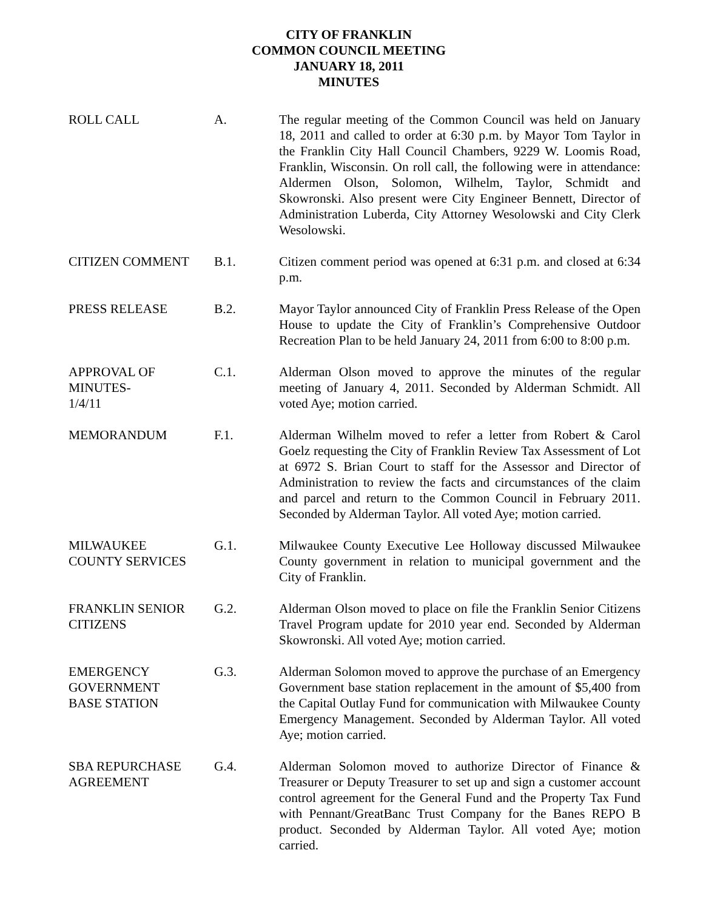CITY OF FRANKLIN
COMMON COUNCIL MEETING
JANUARY 18, 2011
MINUTES
ROLL CALL A. The regular meeting of the Common Council was held on January 18, 2011 and called to order at 6:30 p.m. by Mayor Tom Taylor in the Franklin City Hall Council Chambers, 9229 W. Loomis Road, Franklin, Wisconsin. On roll call, the following were in attendance: Aldermen Olson, Solomon, Wilhelm, Taylor, Schmidt and Skowronski. Also present were City Engineer Bennett, Director of Administration Luberda, City Attorney Wesolowski and City Clerk Wesolowski.
CITIZEN COMMENT B.1. Citizen comment period was opened at 6:31 p.m. and closed at 6:34 p.m.
PRESS RELEASE B.2. Mayor Taylor announced City of Franklin Press Release of the Open House to update the City of Franklin’s Comprehensive Outdoor Recreation Plan to be held January 24, 2011 from 6:00 to 8:00 p.m.
APPROVAL OF
MINUTES-
1/4/11
C.1. Alderman Olson moved to approve the minutes of the regular meeting of January 4, 2011. Seconded by Alderman Schmidt. All voted Aye; motion carried.
MEMORANDUM F.1. Alderman Wilhelm moved to refer a letter from Robert & Carol Goelz requesting the City of Franklin Review Tax Assessment of Lot at 6972 S. Brian Court to staff for the Assessor and Director of Administration to review the facts and circumstances of the claim and parcel and return to the Common Council in February 2011. Seconded by Alderman Taylor. All voted Aye; motion carried.
MILWAUKEE
COUNTY SERVICES
G.1. Milwaukee County Executive Lee Holloway discussed Milwaukee County government in relation to municipal government and the City of Franklin.
FRANKLIN SENIOR
CITIZENS
G.2. Alderman Olson moved to place on file the Franklin Senior Citizens Travel Program update for 2010 year end. Seconded by Alderman Skowronski. All voted Aye; motion carried.
EMERGENCY
GOVERNMENT
BASE STATION
G.3. Alderman Solomon moved to approve the purchase of an Emergency Government base station replacement in the amount of $5,400 from the Capital Outlay Fund for communication with Milwaukee County Emergency Management. Seconded by Alderman Taylor. All voted Aye; motion carried.
SBA REPURCHASE
AGREEMENT
G.4. Alderman Solomon moved to authorize Director of Finance & Treasurer or Deputy Treasurer to set up and sign a customer account control agreement for the General Fund and the Property Tax Fund with Pennant/GreatBanc Trust Company for the Banes REPO B product. Seconded by Alderman Taylor. All voted Aye; motion carried.